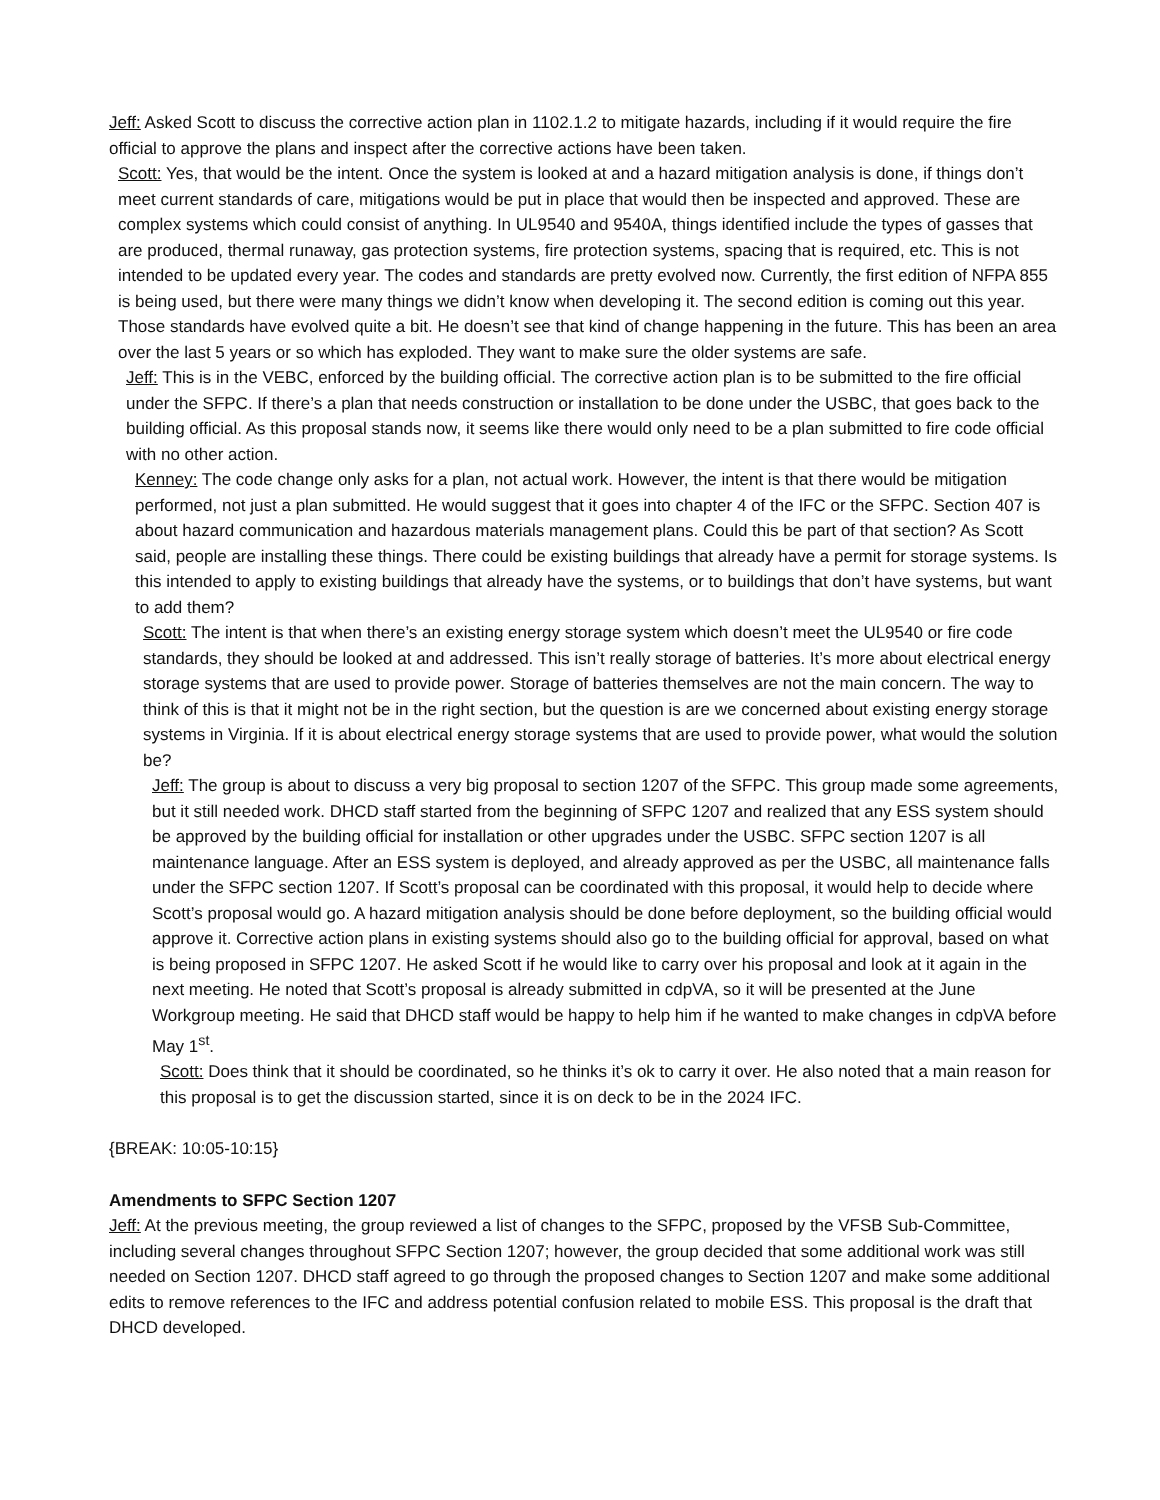Jeff: Asked Scott to discuss the corrective action plan in 1102.1.2 to mitigate hazards, including if it would require the fire official to approve the plans and inspect after the corrective actions have been taken.
Scott: Yes, that would be the intent. Once the system is looked at and a hazard mitigation analysis is done, if things don’t meet current standards of care, mitigations would be put in place that would then be inspected and approved. These are complex systems which could consist of anything. In UL9540 and 9540A, things identified include the types of gasses that are produced, thermal runaway, gas protection systems, fire protection systems, spacing that is required, etc. This is not intended to be updated every year. The codes and standards are pretty evolved now. Currently, the first edition of NFPA 855 is being used, but there were many things we didn’t know when developing it. The second edition is coming out this year. Those standards have evolved quite a bit. He doesn’t see that kind of change happening in the future. This has been an area over the last 5 years or so which has exploded. They want to make sure the older systems are safe.
Jeff: This is in the VEBC, enforced by the building official. The corrective action plan is to be submitted to the fire official under the SFPC. If there’s a plan that needs construction or installation to be done under the USBC, that goes back to the building official. As this proposal stands now, it seems like there would only need to be a plan submitted to fire code official with no other action.
Kenney: The code change only asks for a plan, not actual work. However, the intent is that there would be mitigation performed, not just a plan submitted. He would suggest that it goes into chapter 4 of the IFC or the SFPC. Section 407 is about hazard communication and hazardous materials management plans. Could this be part of that section? As Scott said, people are installing these things. There could be existing buildings that already have a permit for storage systems. Is this intended to apply to existing buildings that already have the systems, or to buildings that don’t have systems, but want to add them?
Scott: The intent is that when there’s an existing energy storage system which doesn’t meet the UL9540 or fire code standards, they should be looked at and addressed. This isn’t really storage of batteries. It’s more about electrical energy storage systems that are used to provide power. Storage of batteries themselves are not the main concern. The way to think of this is that it might not be in the right section, but the question is are we concerned about existing energy storage systems in Virginia. If it is about electrical energy storage systems that are used to provide power, what would the solution be?
Jeff: The group is about to discuss a very big proposal to section 1207 of the SFPC. This group made some agreements, but it still needed work. DHCD staff started from the beginning of SFPC 1207 and realized that any ESS system should be approved by the building official for installation or other upgrades under the USBC. SFPC section 1207 is all maintenance language. After an ESS system is deployed, and already approved as per the USBC, all maintenance falls under the SFPC section 1207. If Scott’s proposal can be coordinated with this proposal, it would help to decide where Scott’s proposal would go. A hazard mitigation analysis should be done before deployment, so the building official would approve it. Corrective action plans in existing systems should also go to the building official for approval, based on what is being proposed in SFPC 1207. He asked Scott if he would like to carry over his proposal and look at it again in the next meeting. He noted that Scott’s proposal is already submitted in cdpVA, so it will be presented at the June Workgroup meeting. He said that DHCD staff would be happy to help him if he wanted to make changes in cdpVA before May 1<sup>st</sup>.
Scott: Does think that it should be coordinated, so he thinks it’s ok to carry it over. He also noted that a main reason for this proposal is to get the discussion started, since it is on deck to be in the 2024 IFC.
{BREAK: 10:05-10:15}
Amendments to SFPC Section 1207
Jeff: At the previous meeting, the group reviewed a list of changes to the SFPC, proposed by the VFSB Sub-Committee, including several changes throughout SFPC Section 1207; however, the group decided that some additional work was still needed on Section 1207. DHCD staff agreed to go through the proposed changes to Section 1207 and make some additional edits to remove references to the IFC and address potential confusion related to mobile ESS. This proposal is the draft that DHCD developed.